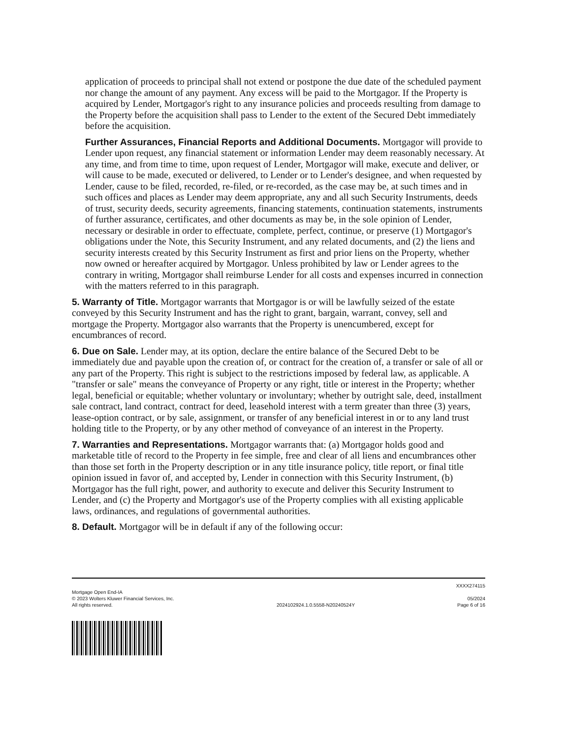application of proceeds to principal shall not extend or postpone the due date of the scheduled payment nor change the amount of any payment. Any excess will be paid to the Mortgagor. If the Property is acquired by Lender, Mortgagor's right to any insurance policies and proceeds resulting from damage to the Property before the acquisition shall pass to Lender to the extent of the Secured Debt immediately before the acquisition.
Further Assurances, Financial Reports and Additional Documents. Mortgagor will provide to Lender upon request, any financial statement or information Lender may deem reasonably necessary. At any time, and from time to time, upon request of Lender, Mortgagor will make, execute and deliver, or will cause to be made, executed or delivered, to Lender or to Lender's designee, and when requested by Lender, cause to be filed, recorded, re-filed, or re-recorded, as the case may be, at such times and in such offices and places as Lender may deem appropriate, any and all such Security Instruments, deeds of trust, security deeds, security agreements, financing statements, continuation statements, instruments of further assurance, certificates, and other documents as may be, in the sole opinion of Lender, necessary or desirable in order to effectuate, complete, perfect, continue, or preserve (1) Mortgagor's obligations under the Note, this Security Instrument, and any related documents, and (2) the liens and security interests created by this Security Instrument as first and prior liens on the Property, whether now owned or hereafter acquired by Mortgagor. Unless prohibited by law or Lender agrees to the contrary in writing, Mortgagor shall reimburse Lender for all costs and expenses incurred in connection with the matters referred to in this paragraph.
5. Warranty of Title. Mortgagor warrants that Mortgagor is or will be lawfully seized of the estate conveyed by this Security Instrument and has the right to grant, bargain, warrant, convey, sell and mortgage the Property. Mortgagor also warrants that the Property is unencumbered, except for encumbrances of record.
6. Due on Sale. Lender may, at its option, declare the entire balance of the Secured Debt to be immediately due and payable upon the creation of, or contract for the creation of, a transfer or sale of all or any part of the Property. This right is subject to the restrictions imposed by federal law, as applicable. A "transfer or sale" means the conveyance of Property or any right, title or interest in the Property; whether legal, beneficial or equitable; whether voluntary or involuntary; whether by outright sale, deed, installment sale contract, land contract, contract for deed, leasehold interest with a term greater than three (3) years, lease-option contract, or by sale, assignment, or transfer of any beneficial interest in or to any land trust holding title to the Property, or by any other method of conveyance of an interest in the Property.
7. Warranties and Representations. Mortgagor warrants that: (a) Mortgagor holds good and marketable title of record to the Property in fee simple, free and clear of all liens and encumbrances other than those set forth in the Property description or in any title insurance policy, title report, or final title opinion issued in favor of, and accepted by, Lender in connection with this Security Instrument, (b) Mortgagor has the full right, power, and authority to execute and deliver this Security Instrument to Lender, and (c) the Property and Mortgagor's use of the Property complies with all existing applicable laws, ordinances, and regulations of governmental authorities.
8. Default. Mortgagor will be in default if any of the following occur:
XXXX274115
Mortgage Open End-IA
© 2023 Wolters Kluwer Financial Services, Inc.
All rights reserved.
2024102924.1.0.5558-N20240524Y
05/2024
Page 6 of 16